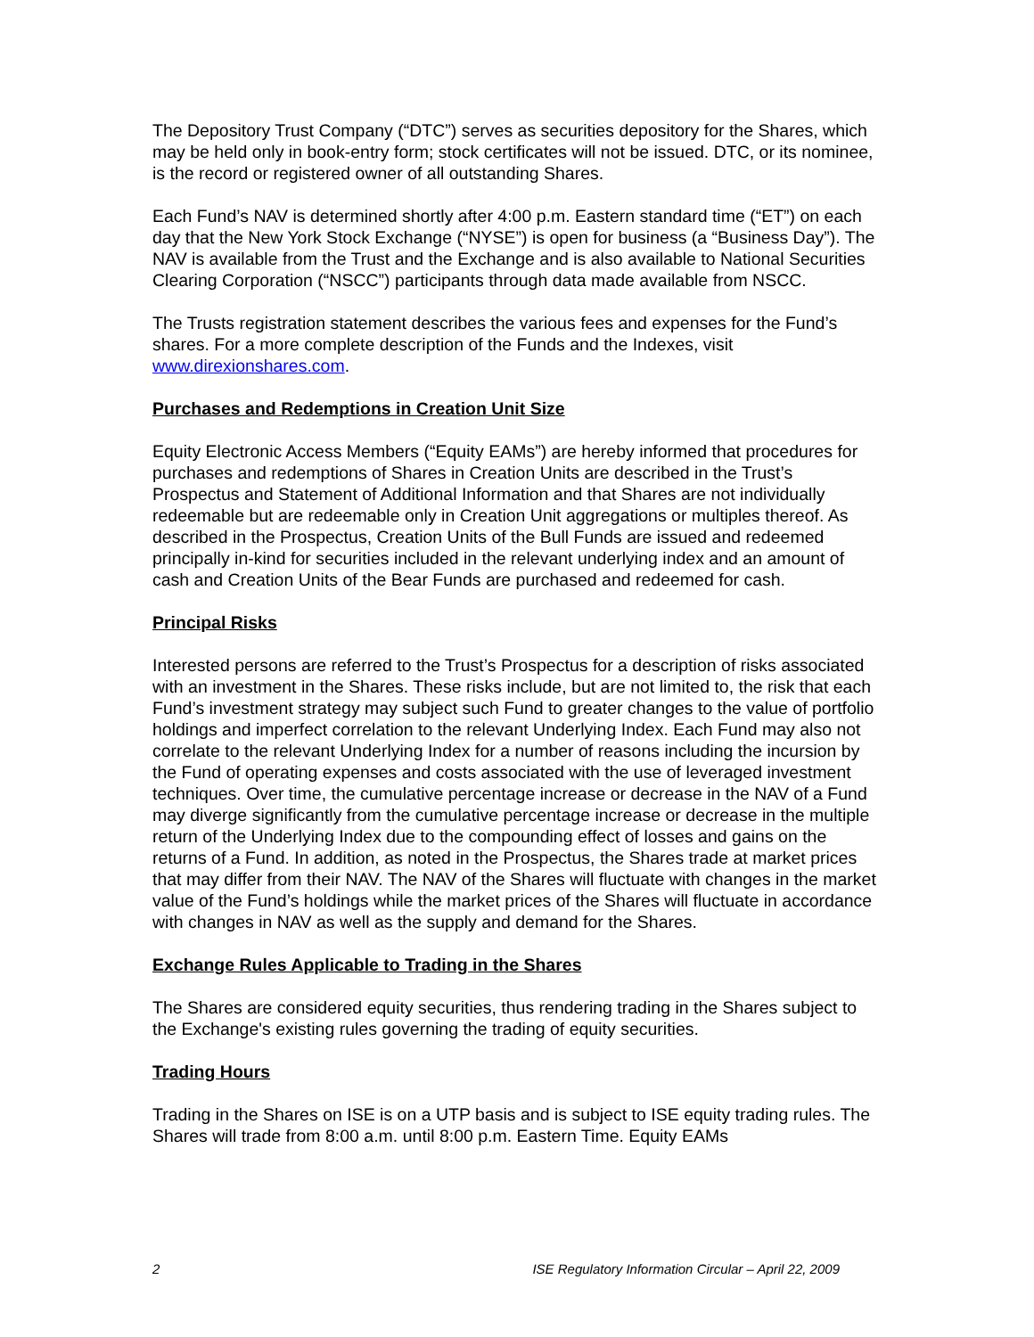The Depository Trust Company (“DTC”) serves as securities depository for the Shares, which may be held only in book-entry form; stock certificates will not be issued. DTC, or its nominee, is the record or registered owner of all outstanding Shares.
Each Fund’s NAV is determined shortly after 4:00 p.m. Eastern standard time (“ET”) on each day that the New York Stock Exchange (“NYSE”) is open for business (a “Business Day”). The NAV is available from the Trust and the Exchange and is also available to National Securities Clearing Corporation (“NSCC”) participants through data made available from NSCC.
The Trusts registration statement describes the various fees and expenses for the Fund’s shares. For a more complete description of the Funds and the Indexes, visit www.direxionshares.com.
Purchases and Redemptions in Creation Unit Size
Equity Electronic Access Members (“Equity EAMs”) are hereby informed that procedures for purchases and redemptions of Shares in Creation Units are described in the Trust’s Prospectus and Statement of Additional Information and that Shares are not individually redeemable but are redeemable only in Creation Unit aggregations or multiples thereof. As described in the Prospectus, Creation Units of the Bull Funds are issued and redeemed principally in-kind for securities included in the relevant underlying index and an amount of cash and Creation Units of the Bear Funds are purchased and redeemed for cash.
Principal Risks
Interested persons are referred to the Trust’s Prospectus for a description of risks associated with an investment in the Shares. These risks include, but are not limited to, the risk that each Fund’s investment strategy may subject such Fund to greater changes to the value of portfolio holdings and imperfect correlation to the relevant Underlying Index. Each Fund may also not correlate to the relevant Underlying Index for a number of reasons including the incursion by the Fund of operating expenses and costs associated with the use of leveraged investment techniques. Over time, the cumulative percentage increase or decrease in the NAV of a Fund may diverge significantly from the cumulative percentage increase or decrease in the multiple return of the Underlying Index due to the compounding effect of losses and gains on the returns of a Fund. In addition, as noted in the Prospectus, the Shares trade at market prices that may differ from their NAV. The NAV of the Shares will fluctuate with changes in the market value of the Fund’s holdings while the market prices of the Shares will fluctuate in accordance with changes in NAV as well as the supply and demand for the Shares.
Exchange Rules Applicable to Trading in the Shares
The Shares are considered equity securities, thus rendering trading in the Shares subject to the Exchange's existing rules governing the trading of equity securities.
Trading Hours
Trading in the Shares on ISE is on a UTP basis and is subject to ISE equity trading rules. The Shares will trade from 8:00 a.m. until 8:00 p.m. Eastern Time. Equity EAMs
2 ISE Regulatory Information Circular – April 22, 2009